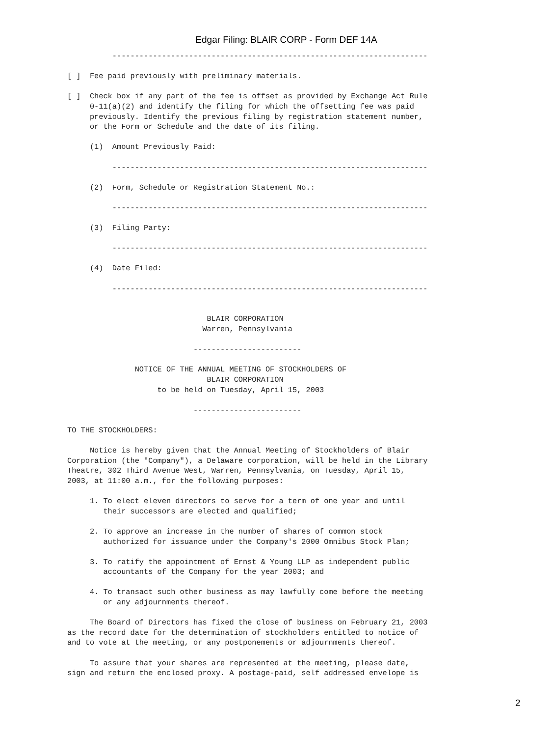Edgar Filing: BLAIR CORP - Form DEF 14A
          ----------------------------------------------------------------------

[ ]  Fee paid previously with preliminary materials.

[ ]  Check box if any part of the fee is offset as provided by Exchange Act Rule
     0-11(a)(2) and identify the filing for which the offsetting fee was paid
     previously. Identify the previous filing by registration statement number,
     or the Form or Schedule and the date of its filing.

     (1)  Amount Previously Paid:

          ----------------------------------------------------------------------

     (2)  Form, Schedule or Registration Statement No.:

          ----------------------------------------------------------------------

     (3)  Filing Party:

          ----------------------------------------------------------------------

     (4)  Date Filed:

          ----------------------------------------------------------------------


                               BLAIR CORPORATION
                              Warren, Pennsylvania

                            ------------------------

               NOTICE OF THE ANNUAL MEETING OF STOCKHOLDERS OF
                               BLAIR CORPORATION
                    to be held on Tuesday, April 15, 2003

                            ------------------------

TO THE STOCKHOLDERS:

     Notice is hereby given that the Annual Meeting of Stockholders of Blair
Corporation (the "Company"), a Delaware corporation, will be held in the Library
Theatre, 302 Third Avenue West, Warren, Pennsylvania, on Tuesday, April 15,
2003, at 11:00 a.m., for the following purposes:

     1. To elect eleven directors to serve for a term of one year and until
        their successors are elected and qualified;

     2. To approve an increase in the number of shares of common stock
        authorized for issuance under the Company's 2000 Omnibus Stock Plan;

     3. To ratify the appointment of Ernst & Young LLP as independent public
        accountants of the Company for the year 2003; and

     4. To transact such other business as may lawfully come before the meeting
        or any adjournments thereof.

     The Board of Directors has fixed the close of business on February 21, 2003
as the record date for the determination of stockholders entitled to notice of
and to vote at the meeting, or any postponements or adjournments thereof.

     To assure that your shares are represented at the meeting, please date,
sign and return the enclosed proxy. A postage-paid, self addressed envelope is
2